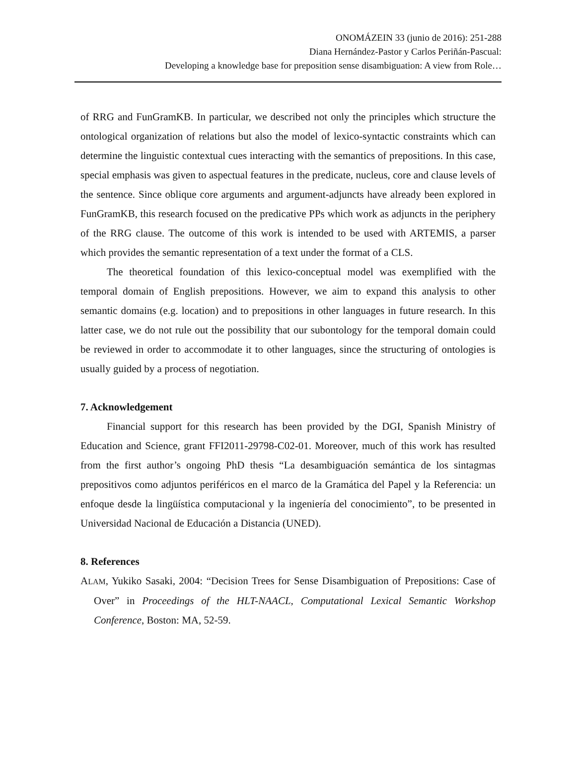ONOMÁZEIN 33 (junio de 2016): 251-288
Diana Hernández-Pastor y Carlos Periñán-Pascual:
Developing a knowledge base for preposition sense disambiguation: A view from Role…
of RRG and FunGramKB. In particular, we described not only the principles which structure the ontological organization of relations but also the model of lexico-syntactic constraints which can determine the linguistic contextual cues interacting with the semantics of prepositions. In this case, special emphasis was given to aspectual features in the predicate, nucleus, core and clause levels of the sentence. Since oblique core arguments and argument-adjuncts have already been explored in FunGramKB, this research focused on the predicative PPs which work as adjuncts in the periphery of the RRG clause. The outcome of this work is intended to be used with ARTEMIS, a parser which provides the semantic representation of a text under the format of a CLS.
The theoretical foundation of this lexico-conceptual model was exemplified with the temporal domain of English prepositions. However, we aim to expand this analysis to other semantic domains (e.g. location) and to prepositions in other languages in future research. In this latter case, we do not rule out the possibility that our subontology for the temporal domain could be reviewed in order to accommodate it to other languages, since the structuring of ontologies is usually guided by a process of negotiation.
7. Acknowledgement
Financial support for this research has been provided by the DGI, Spanish Ministry of Education and Science, grant FFI2011-29798-C02-01. Moreover, much of this work has resulted from the first author’s ongoing PhD thesis “La desambiguación semántica de los sintagmas prepositivos como adjuntos periféricos en el marco de la Gramática del Papel y la Referencia: un enfoque desde la lingüística computacional y la ingeniería del conocimiento”, to be presented in Universidad Nacional de Educación a Distancia (UNED).
8. References
ALAM, Yukiko Sasaki, 2004: “Decision Trees for Sense Disambiguation of Prepositions: Case of Over” in Proceedings of the HLT-NAACL, Computational Lexical Semantic Workshop Conference, Boston: MA, 52-59.